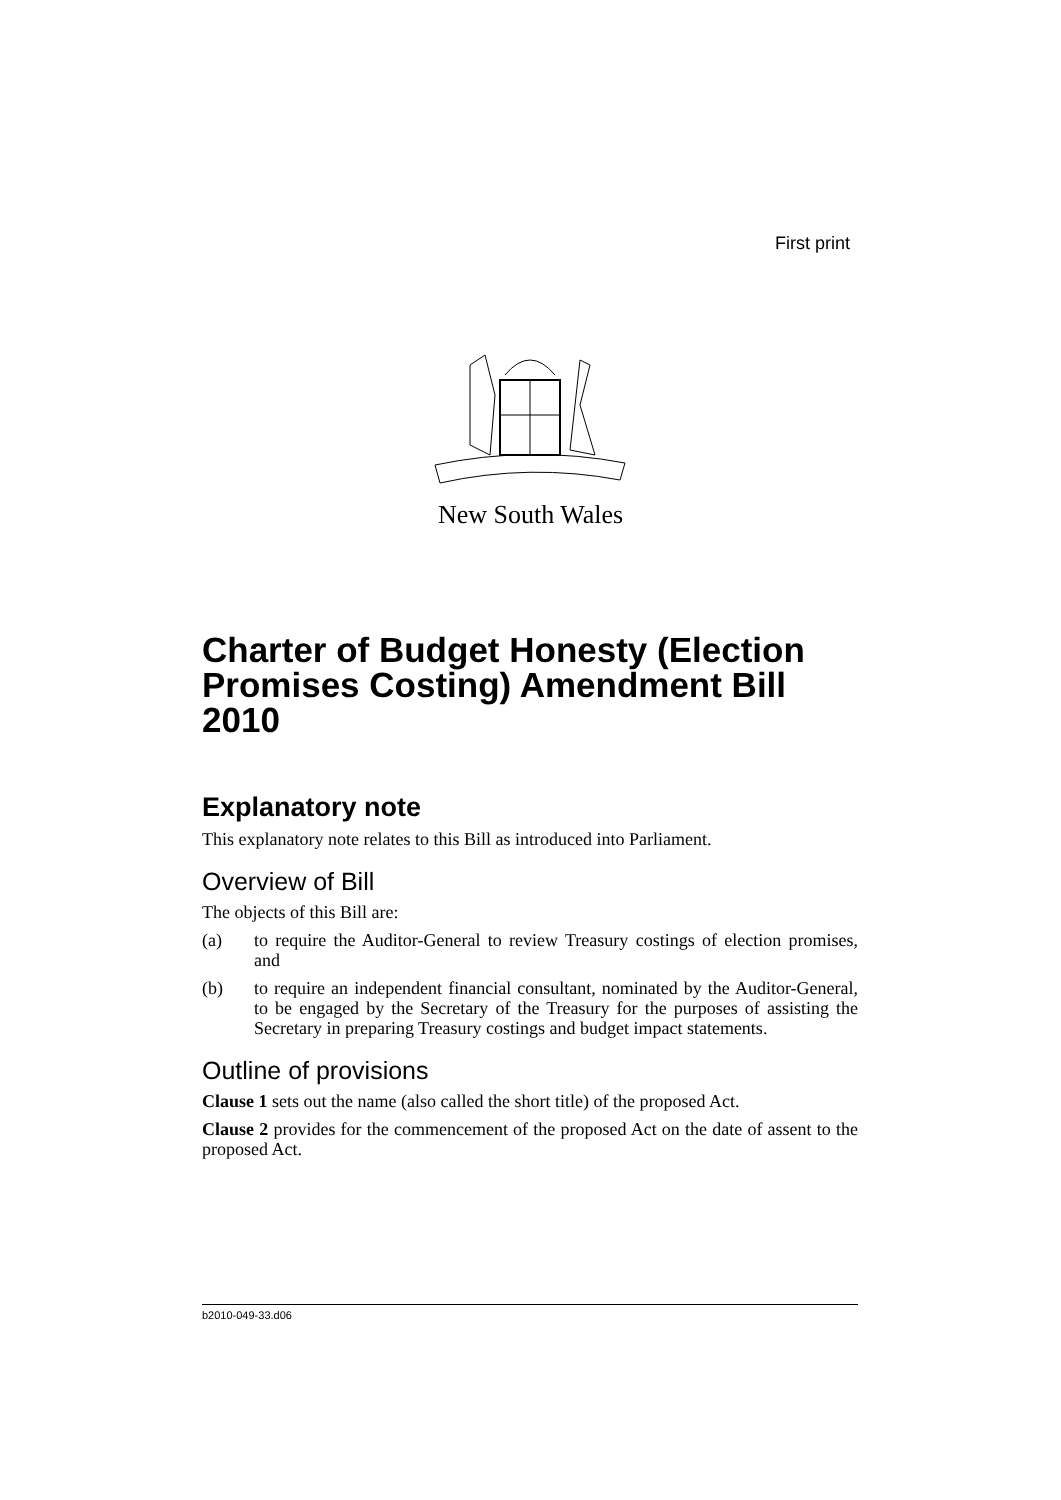First print
New South Wales
Charter of Budget Honesty (Election Promises Costing) Amendment Bill 2010
Explanatory note
This explanatory note relates to this Bill as introduced into Parliament.
Overview of Bill
The objects of this Bill are:
(a) to require the Auditor-General to review Treasury costings of election promises, and
(b) to require an independent financial consultant, nominated by the Auditor-General, to be engaged by the Secretary of the Treasury for the purposes of assisting the Secretary in preparing Treasury costings and budget impact statements.
Outline of provisions
Clause 1 sets out the name (also called the short title) of the proposed Act.
Clause 2 provides for the commencement of the proposed Act on the date of assent to the proposed Act.
b2010-049-33.d06